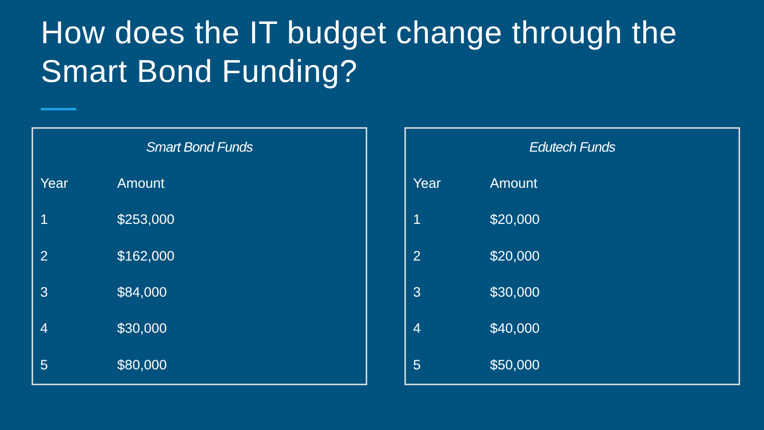How does the IT budget change through the Smart Bond Funding?
| Smart Bond Funds | |
| --- | --- |
| Year | Amount |
| 1 | $253,000 |
| 2 | $162,000 |
| 3 | $84,000 |
| 4 | $30,000 |
| 5 | $80,000 |
| Edutech Funds | |
| --- | --- |
| Year | Amount |
| 1 | $20,000 |
| 2 | $20,000 |
| 3 | $30,000 |
| 4 | $40,000 |
| 5 | $50,000 |